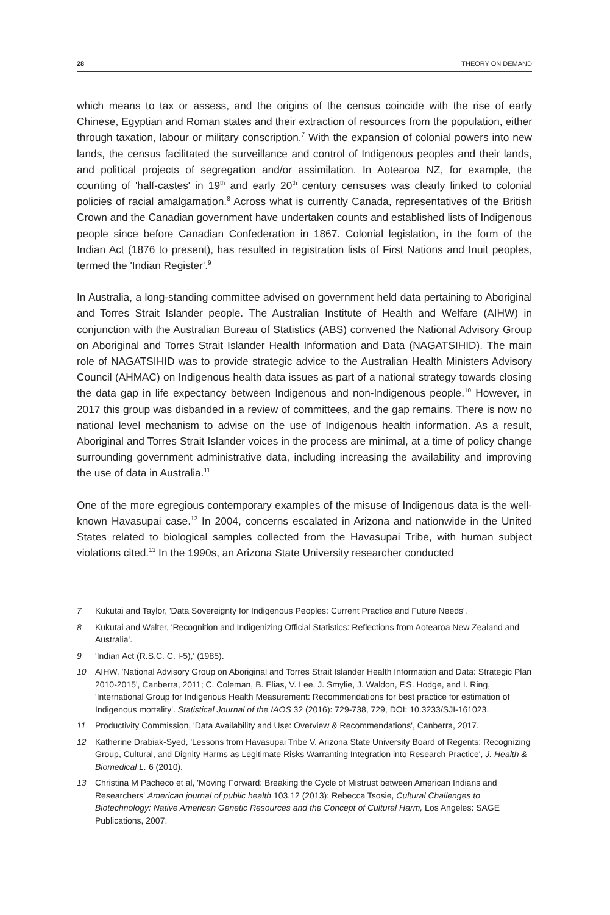28 THEORY ON DEMAND
which means to tax or assess, and the origins of the census coincide with the rise of early Chinese, Egyptian and Roman states and their extraction of resources from the population, either through taxation, labour or military conscription.<sup>7</sup> With the expansion of colonial powers into new lands, the census facilitated the surveillance and control of Indigenous peoples and their lands, and political projects of segregation and/or assimilation. In Aotearoa NZ, for example, the counting of 'half-castes' in 19<sup>th</sup> and early 20<sup>th</sup> century censuses was clearly linked to colonial policies of racial amalgamation.<sup>8</sup> Across what is currently Canada, representatives of the British Crown and the Canadian government have undertaken counts and established lists of Indigenous people since before Canadian Confederation in 1867. Colonial legislation, in the form of the Indian Act (1876 to present), has resulted in registration lists of First Nations and Inuit peoples, termed the 'Indian Register'.<sup>9</sup>
In Australia, a long-standing committee advised on government held data pertaining to Aboriginal and Torres Strait Islander people. The Australian Institute of Health and Welfare (AIHW) in conjunction with the Australian Bureau of Statistics (ABS) convened the National Advisory Group on Aboriginal and Torres Strait Islander Health Information and Data (NAGATSIHID). The main role of NAGATSIHID was to provide strategic advice to the Australian Health Ministers Advisory Council (AHMAC) on Indigenous health data issues as part of a national strategy towards closing the data gap in life expectancy between Indigenous and non-Indigenous people.<sup>10</sup> However, in 2017 this group was disbanded in a review of committees, and the gap remains. There is now no national level mechanism to advise on the use of Indigenous health information. As a result, Aboriginal and Torres Strait Islander voices in the process are minimal, at a time of policy change surrounding government administrative data, including increasing the availability and improving the use of data in Australia.<sup>11</sup>
One of the more egregious contemporary examples of the misuse of Indigenous data is the well-known Havasupai case.<sup>12</sup> In 2004, concerns escalated in Arizona and nationwide in the United States related to biological samples collected from the Havasupai Tribe, with human subject violations cited.<sup>13</sup> In the 1990s, an Arizona State University researcher conducted
7 Kukutai and Taylor, 'Data Sovereignty for Indigenous Peoples: Current Practice and Future Needs'.
8 Kukutai and Walter, 'Recognition and Indigenizing Official Statistics: Reflections from Aotearoa New Zealand and Australia'.
9 'Indian Act (R.S.C. C. I-5),' (1985).
10 AIHW, 'National Advisory Group on Aboriginal and Torres Strait Islander Health Information and Data: Strategic Plan 2010-2015', Canberra, 2011; C. Coleman, B. Elias, V. Lee, J. Smylie, J. Waldon, F.S. Hodge, and I. Ring, 'International Group for Indigenous Health Measurement: Recommendations for best practice for estimation of Indigenous mortality'. Statistical Journal of the IAOS 32 (2016): 729-738, 729, DOI: 10.3233/SJI-161023.
11 Productivity Commission, 'Data Availability and Use: Overview & Recommendations', Canberra, 2017.
12 Katherine Drabiak-Syed, 'Lessons from Havasupai Tribe V. Arizona State University Board of Regents: Recognizing Group, Cultural, and Dignity Harms as Legitimate Risks Warranting Integration into Research Practice', J. Health & Biomedical L. 6 (2010).
13 Christina M Pacheco et al, 'Moving Forward: Breaking the Cycle of Mistrust between American Indians and Researchers' American journal of public health 103.12 (2013): Rebecca Tsosie, Cultural Challenges to Biotechnology: Native American Genetic Resources and the Concept of Cultural Harm, Los Angeles: SAGE Publications, 2007.